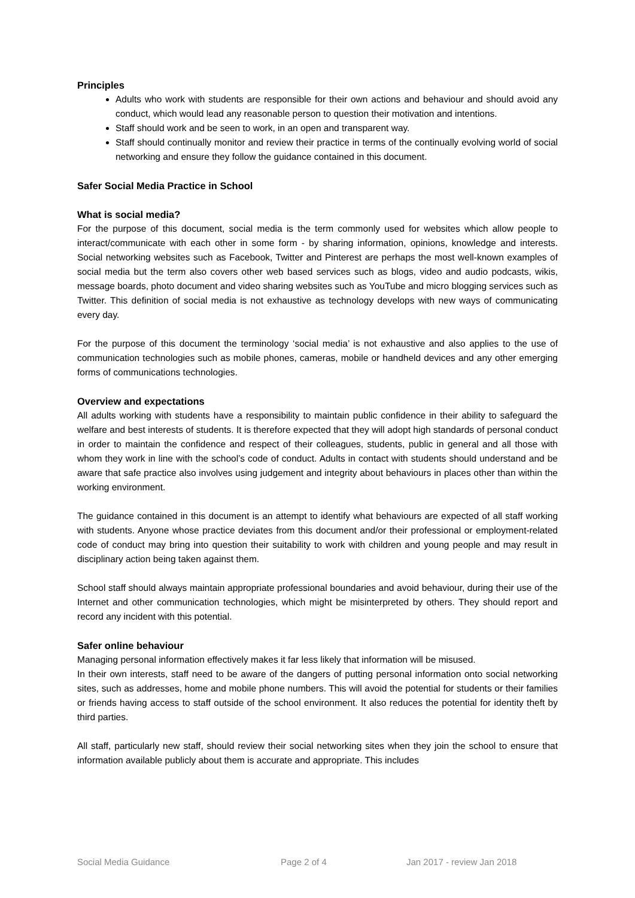Principles
Adults who work with students are responsible for their own actions and behaviour and should avoid any conduct, which would lead any reasonable person to question their motivation and intentions.
Staff should work and be seen to work, in an open and transparent way.
Staff should continually monitor and review their practice in terms of the continually evolving world of social networking and ensure they follow the guidance contained in this document.
Safer Social Media Practice in School
What is social media?
For the purpose of this document, social media is the term commonly used for websites which allow people to interact/communicate with each other in some form - by sharing information, opinions, knowledge and interests. Social networking websites such as Facebook, Twitter and Pinterest are perhaps the most well-known examples of social media but the term also covers other web based services such as blogs, video and audio podcasts, wikis, message boards, photo document and video sharing websites such as YouTube and micro blogging services such as Twitter. This definition of social media is not exhaustive as technology develops with new ways of communicating every day.
For the purpose of this document the terminology ‘social media’ is not exhaustive and also applies to the use of communication technologies such as mobile phones, cameras, mobile or handheld devices and any other emerging forms of communications technologies.
Overview and expectations
All adults working with students have a responsibility to maintain public confidence in their ability to safeguard the welfare and best interests of students. It is therefore expected that they will adopt high standards of personal conduct in order to maintain the confidence and respect of their colleagues, students, public in general and all those with whom they work in line with the school’s code of conduct. Adults in contact with students should understand and be aware that safe practice also involves using judgement and integrity about behaviours in places other than within the working environment.
The guidance contained in this document is an attempt to identify what behaviours are expected of all staff working with students. Anyone whose practice deviates from this document and/or their professional or employment-related code of conduct may bring into question their suitability to work with children and young people and may result in disciplinary action being taken against them.
School staff should always maintain appropriate professional boundaries and avoid behaviour, during their use of the Internet and other communication technologies, which might be misinterpreted by others. They should report and record any incident with this potential.
Safer online behaviour
Managing personal information effectively makes it far less likely that information will be misused.
In their own interests, staff need to be aware of the dangers of putting personal information onto social networking sites, such as addresses, home and mobile phone numbers. This will avoid the potential for students or their families or friends having access to staff outside of the school environment. It also reduces the potential for identity theft by third parties.
All staff, particularly new staff, should review their social networking sites when they join the school to ensure that information available publicly about them is accurate and appropriate. This includes
Social Media Guidance Page 2 of 4 Jan 2017 - review Jan 2018